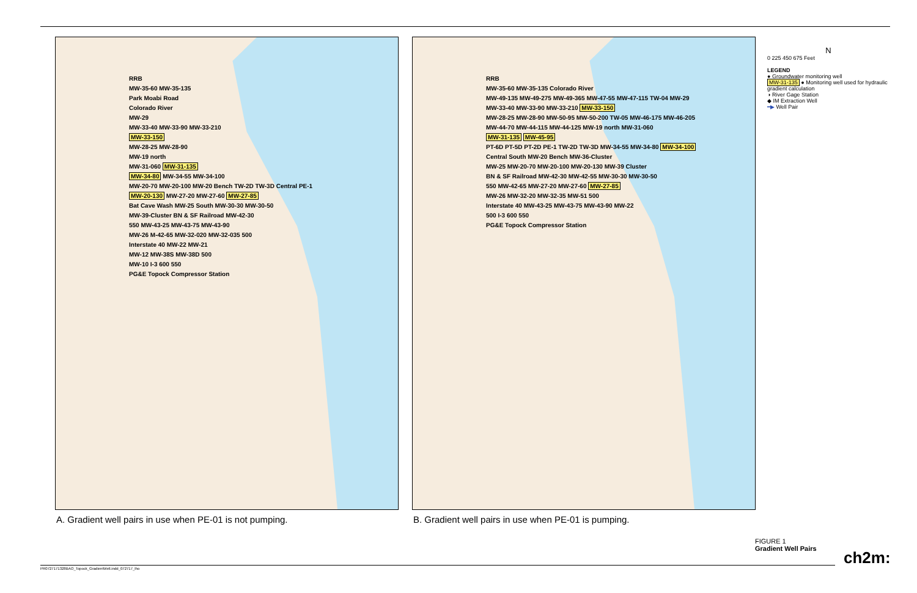RRB
MW-35-60 MW-35-135
Park Moabi Road
Colorado River
MW-29
MW-33-40 MW-33-90 MW-33-210
MW-33-150
MW-28-25 MW-28-90
MW-19 north
MW-31-060 MW-31-135
MW-34-80 MW-34-55 MW-34-100
MW-20-70 MW-20-100 MW-20 Bench TW-2D TW-3D Central PE-1
MW-20-130 MW-27-20 MW-27-60 MW-27-85
Bat Cave Wash MW-25 South MW-30-30 MW-30-50
MW-39-Cluster BN & SF Railroad MW-42-30
550 MW-43-25 MW-43-75 MW-43-90
MW-26 M-42-65 MW-32-020 MW-32-035 500
Interstate 40 MW-22 MW-21
MW-12 MW-38S MW-38D 500
MW-10 I-3 600 550
PG&E Topock Compressor Station
RRB
MW-35-60 MW-35-135 Colorado River
MW-49-135 MW-49-275 MW-49-365 MW-47-55 MW-47-115 TW-04 MW-29
MW-33-40 MW-33-90 MW-33-210 MW-33-150
MW-28-25 MW-28-90 MW-50-95 MW-50-200 TW-05 MW-46-175 MW-46-205
MW-44-70 MW-44-115 MW-44-125 MW-19 north MW-31-060
MW-31-135 MW-45-95
PT-6D PT-5D PT-2D PE-1 TW-2D TW-3D MW-34-55 MW-34-80 MW-34-100
Central South MW-20 Bench MW-36-Cluster
MW-25 MW-20-70 MW-20-100 MW-20-130 MW-39 Cluster
BN & SF Railroad MW-42-30 MW-42-55 MW-30-30 MW-30-50
550 MW-42-65 MW-27-20 MW-27-60 MW-27-85
MW-26 MW-32-20 MW-32-35 MW-51 500
Interstate 40 MW-43-25 MW-43-75 MW-43-90 MW-22
500 I-3 600 550
PG&E Topock Compressor Station
A. Gradient well pairs in use when PE-01 is not pumping.
B. Gradient well pairs in use when PE-01 is pumping.
N
0 225 450 675 Feet
LEGEND
● Groundwater monitoring well
MW-31-135 ● Monitoring well used for hydraulic gradient calculation
◑ River Gage Station
◆ IM Extraction Well
━▶ Well Pair
FIGURE 1
Gradient Well Pairs
ch2m:
PR0727171328BAO_Topock_GradientWell.indd_072717_lho